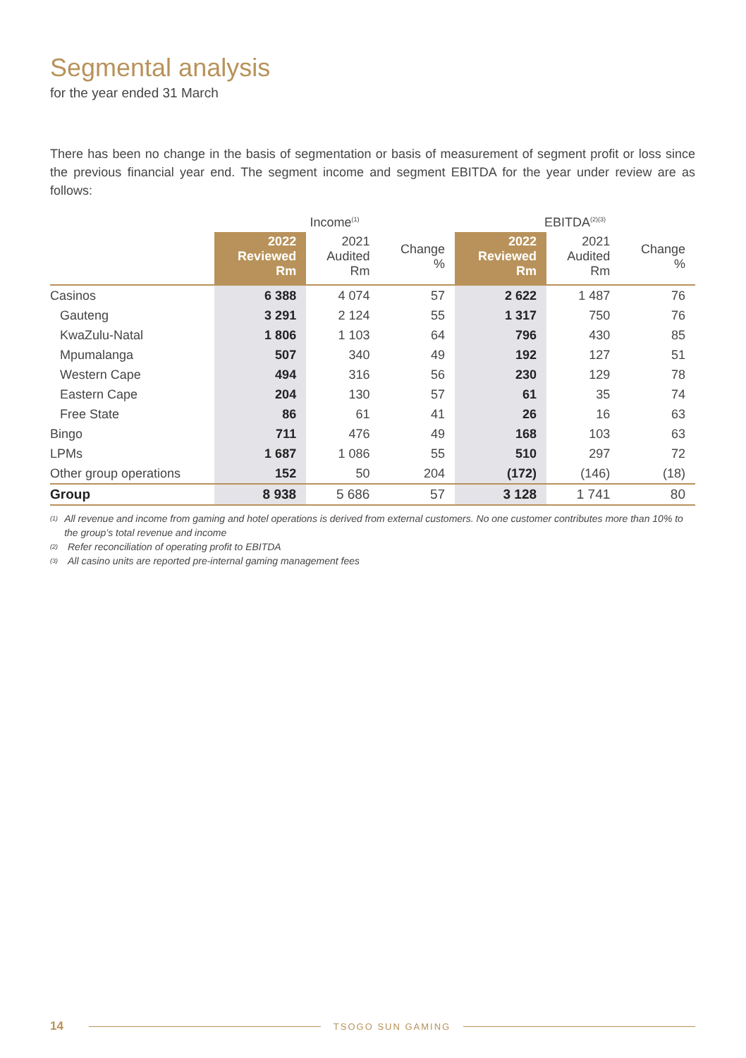Segmental analysis
for the year ended 31 March
There has been no change in the basis of segmentation or basis of measurement of segment profit or loss since the previous financial year end. The segment income and segment EBITDA for the year under review are as follows:
| | Income<sup>(1)</sup> | | | EBITDA<sup>(2)(3)</sup> | | |
| --- | --- | --- | --- | --- | --- | --- |
| | 2022 Reviewed Rm | 2021 Audited Rm | Change % | 2022 Reviewed Rm | 2021 Audited Rm | Change % |
| Casinos | 6 388 | 4 074 | 57 | 2 622 | 1 487 | 76 |
| Gauteng | 3 291 | 2 124 | 55 | 1 317 | 750 | 76 |
| KwaZulu-Natal | 1 806 | 1 103 | 64 | 796 | 430 | 85 |
| Mpumalanga | 507 | 340 | 49 | 192 | 127 | 51 |
| Western Cape | 494 | 316 | 56 | 230 | 129 | 78 |
| Eastern Cape | 204 | 130 | 57 | 61 | 35 | 74 |
| Free State | 86 | 61 | 41 | 26 | 16 | 63 |
| Bingo | 711 | 476 | 49 | 168 | 103 | 63 |
| LPMs | 1 687 | 1 086 | 55 | 510 | 297 | 72 |
| Other group operations | 152 | 50 | 204 | (172) | (146) | (18) |
| Group | 8 938 | 5 686 | 57 | 3 128 | 1 741 | 80 |
<sup>(1)</sup> All revenue and income from gaming and hotel operations is derived from external customers. No one customer contributes more than 10% to the group’s total revenue and income
<sup>(2)</sup> Refer reconciliation of operating profit to EBITDA
<sup>(3)</sup> All casino units are reported pre-internal gaming management fees
14 TSOGO SUN GAMING